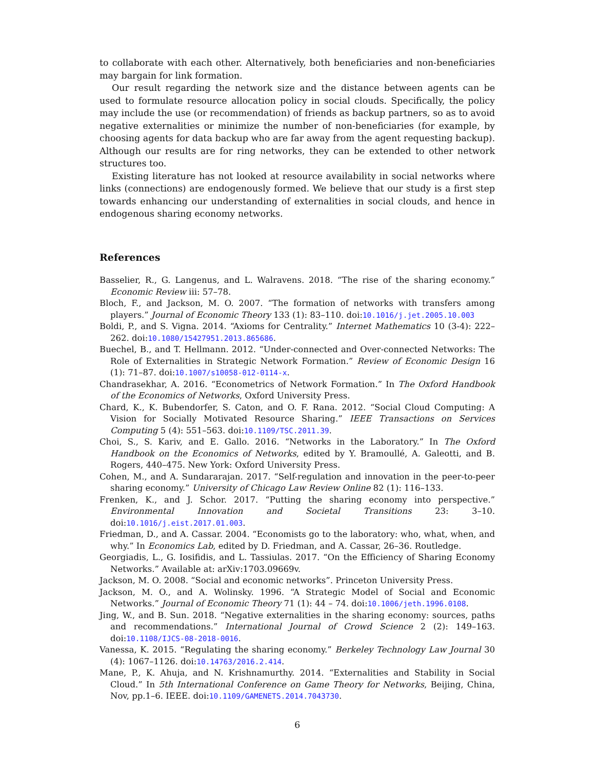to collaborate with each other. Alternatively, both beneficiaries and non-beneficiaries may bargain for link formation.
Our result regarding the network size and the distance between agents can be used to formulate resource allocation policy in social clouds. Specifically, the policy may include the use (or recommendation) of friends as backup partners, so as to avoid negative externalities or minimize the number of non-beneficiaries (for example, by choosing agents for data backup who are far away from the agent requesting backup). Although our results are for ring networks, they can be extended to other network structures too.
Existing literature has not looked at resource availability in social networks where links (connections) are endogenously formed. We believe that our study is a first step towards enhancing our understanding of externalities in social clouds, and hence in endogenous sharing economy networks.
References
Basselier, R., G. Langenus, and L. Walravens. 2018. “The rise of the sharing economy.” Economic Review iii: 57–78.
Bloch, F., and Jackson, M. O. 2007. “The formation of networks with transfers among players.” Journal of Economic Theory 133 (1): 83–110. doi:10.1016/j.jet.2005.10.003
Boldi, P., and S. Vigna. 2014. “Axioms for Centrality.” Internet Mathematics 10 (3-4): 222–262. doi:10.1080/15427951.2013.865686.
Buechel, B., and T. Hellmann. 2012. “Under-connected and Over-connected Networks: The Role of Externalities in Strategic Network Formation.” Review of Economic Design 16 (1): 71–87. doi:10.1007/s10058-012-0114-x.
Chandrasekhar, A. 2016. “Econometrics of Network Formation.” In The Oxford Handbook of the Economics of Networks, Oxford University Press.
Chard, K., K. Bubendorfer, S. Caton, and O. F. Rana. 2012. “Social Cloud Computing: A Vision for Socially Motivated Resource Sharing.” IEEE Transactions on Services Computing 5 (4): 551–563. doi:10.1109/TSC.2011.39.
Choi, S., S. Kariv, and E. Gallo. 2016. “Networks in the Laboratory.” In The Oxford Handbook on the Economics of Networks, edited by Y. Bramoullé, A. Galeotti, and B. Rogers, 440–475. New York: Oxford University Press.
Cohen, M., and A. Sundararajan. 2017. “Self-regulation and innovation in the peer-to-peer sharing economy.” University of Chicago Law Review Online 82 (1): 116–133.
Frenken, K., and J. Schor. 2017. “Putting the sharing economy into perspective.” Environmental Innovation and Societal Transitions 23: 3–10. doi:10.1016/j.eist.2017.01.003.
Friedman, D., and A. Cassar. 2004. “Economists go to the laboratory: who, what, when, and why.” In Economics Lab, edited by D. Friedman, and A. Cassar, 26–36. Routledge.
Georgiadis, L., G. Iosifidis, and L. Tassiulas. 2017. “On the Efficiency of Sharing Economy Networks.” Available at: arXiv:1703.09669v.
Jackson, M. O. 2008. “Social and economic networks”. Princeton University Press.
Jackson, M. O., and A. Wolinsky. 1996. “A Strategic Model of Social and Economic Networks.” Journal of Economic Theory 71 (1): 44 – 74. doi:10.1006/jeth.1996.0108.
Jing, W., and B. Sun. 2018. “Negative externalities in the sharing economy: sources, paths and recommendations.” International Journal of Crowd Science 2 (2): 149–163. doi:10.1108/IJCS-08-2018-0016.
Vanessa, K. 2015. “Regulating the sharing economy.” Berkeley Technology Law Journal 30 (4): 1067–1126. doi:10.14763/2016.2.414.
Mane, P., K. Ahuja, and N. Krishnamurthy. 2014. “Externalities and Stability in Social Cloud.” In 5th International Conference on Game Theory for Networks, Beijing, China, Nov, pp.1–6. IEEE. doi:10.1109/GAMENETS.2014.7043730.
6